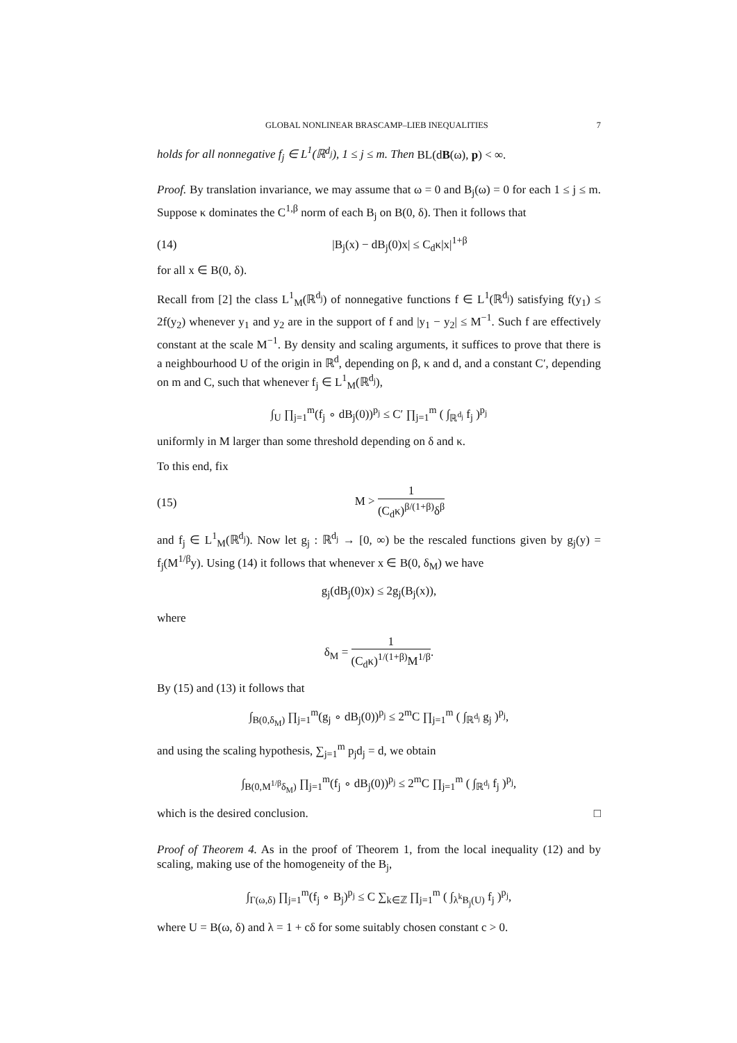GLOBAL NONLINEAR BRASCAMP–LIEB INEQUALITIES 7
holds for all nonnegative f<sub>j</sub> ∈ L<sup>1</sup>(ℝ<sup>d<sub>j</sub></sup>), 1 ≤ j ≤ m. Then BL(dB(ω), p) < ∞.
Proof. By translation invariance, we may assume that ω = 0 and B<sub>j</sub>(ω) = 0 for each 1 ≤ j ≤ m. Suppose κ dominates the C<sup>1,β</sup> norm of each B<sub>j</sub> on B(0, δ). Then it follows that
(14) |B<sub>j</sub>(x) − dB<sub>j</sub>(0)x| ≤ C<sub>d</sub>κ|x|<sup>1+β</sup>
for all x ∈ B(0, δ).
Recall from [2] the class L<sup>1</sup><sub>M</sub>(ℝ<sup>d<sub>j</sub></sup>) of nonnegative functions f ∈ L<sup>1</sup>(ℝ<sup>d<sub>j</sub></sup>) satisfying f(y<sub>1</sub>) ≤ 2f(y<sub>2</sub>) whenever y<sub>1</sub> and y<sub>2</sub> are in the support of f and |y<sub>1</sub> − y<sub>2</sub>| ≤ M<sup>−1</sup>. Such f are effectively constant at the scale M<sup>−1</sup>. By density and scaling arguments, it suffices to prove that there is a neighbourhood U of the origin in ℝ<sup>d</sup>, depending on β, κ and d, and a constant C′, depending on m and C, such that whenever f<sub>j</sub> ∈ L<sup>1</sup><sub>M</sub>(ℝ<sup>d<sub>j</sub></sup>),
∫<sub>U</sub> ∏<sub>j=1</sub><sup>m</sup>(f<sub>j</sub> ∘ dB<sub>j</sub>(0))<sup>p<sub>j</sub></sup> ≤ C′ ∏<sub>j=1</sub><sup>m</sup> ( ∫<sub>ℝ<sup>d<sub>j</sub></sup></sub> f<sub>j</sub> )<sup>p<sub>j</sub></sup>
uniformly in M larger than some threshold depending on δ and κ.
To this end, fix
(15) M > 1 (C<sub>d</sub>κ)<sup>β/(1+β)</sup>δ<sup>β</sup>
and f<sub>j</sub> ∈ L<sup>1</sup><sub>M</sub>(ℝ<sup>d<sub>j</sub></sup>). Now let g<sub>j</sub> : ℝ<sup>d<sub>j</sub></sup> → [0, ∞) be the rescaled functions given by g<sub>j</sub>(y) = f<sub>j</sub>(M<sup>1/β</sup>y). Using (14) it follows that whenever x ∈ B(0, δ<sub>M</sub>) we have
g<sub>j</sub>(dB<sub>j</sub>(0)x) ≤ 2g<sub>j</sub>(B<sub>j</sub>(x)),
where
δ<sub>M</sub> = 1 (C<sub>d</sub>κ)<sup>1/(1+β)</sup>M<sup>1/β</sup>.
By (15) and (13) it follows that
∫<sub>B(0,δ<sub>M</sub>)</sub> ∏<sub>j=1</sub><sup>m</sup>(g<sub>j</sub> ∘ dB<sub>j</sub>(0))<sup>p<sub>j</sub></sup> ≤ 2<sup>m</sup>C ∏<sub>j=1</sub><sup>m</sup> ( ∫<sub>ℝ<sup>d<sub>j</sub></sup></sub> g<sub>j</sub> )<sup>p<sub>j</sub></sup>,
and using the scaling hypothesis, ∑<sub>j=1</sub><sup>m</sup> p<sub>j</sub>d<sub>j</sub> = d, we obtain
∫<sub>B(0,M<sup>1/β</sup>δ<sub>M</sub>)</sub> ∏<sub>j=1</sub><sup>m</sup>(f<sub>j</sub> ∘ dB<sub>j</sub>(0))<sup>p<sub>j</sub></sup> ≤ 2<sup>m</sup>C ∏<sub>j=1</sub><sup>m</sup> ( ∫<sub>ℝ<sup>d<sub>j</sub></sup></sub> f<sub>j</sub> )<sup>p<sub>j</sub></sup>,
which is the desired conclusion. □
Proof of Theorem 4. As in the proof of Theorem 1, from the local inequality (12) and by scaling, making use of the homogeneity of the B<sub>j</sub>,
∫<sub>Γ(ω,δ)</sub> ∏<sub>j=1</sub><sup>m</sup>(f<sub>j</sub> ∘ B<sub>j</sub>)<sup>p<sub>j</sub></sup> ≤ C ∑<sub>k∈ℤ</sub> ∏<sub>j=1</sub><sup>m</sup> ( ∫<sub>λ<sup>k</sup>B<sub>j</sub>(U)</sub> f<sub>j</sub> )<sup>p<sub>j</sub></sup>,
where U = B(ω, δ) and λ = 1 + cδ for some suitably chosen constant c > 0.